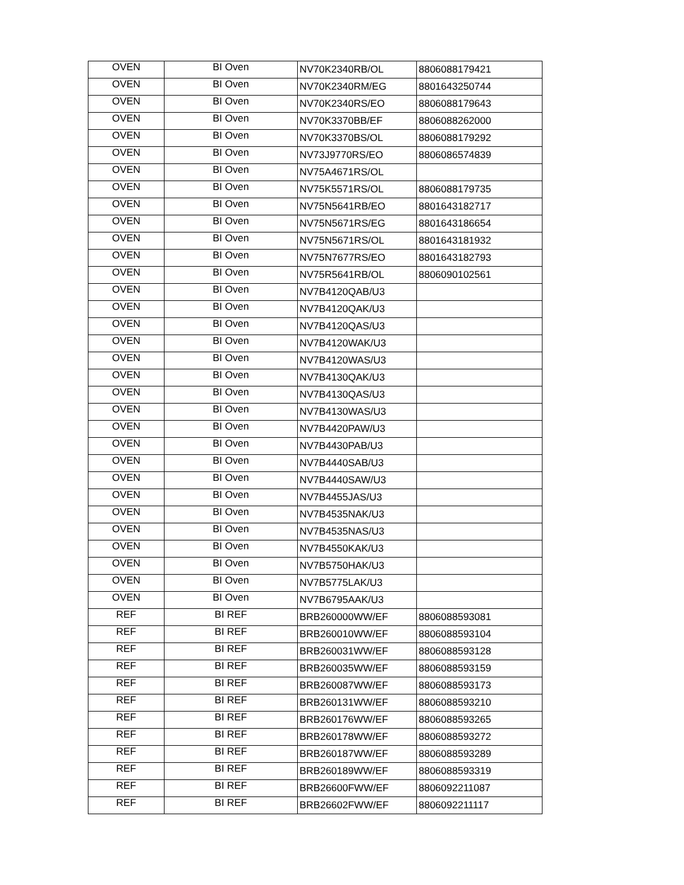| OVEN | BI Oven | NV70K2340RB/OL | 8806088179421 |
| OVEN | BI Oven | NV70K2340RM/EG | 8801643250744 |
| OVEN | BI Oven | NV70K2340RS/EO | 8806088179643 |
| OVEN | BI Oven | NV70K3370BB/EF | 8806088262000 |
| OVEN | BI Oven | NV70K3370BS/OL | 8806088179292 |
| OVEN | BI Oven | NV73J9770RS/EO | 8806086574839 |
| OVEN | BI Oven | NV75A4671RS/OL | |
| OVEN | BI Oven | NV75K5571RS/OL | 8806088179735 |
| OVEN | BI Oven | NV75N5641RB/EO | 8801643182717 |
| OVEN | BI Oven | NV75N5671RS/EG | 8801643186654 |
| OVEN | BI Oven | NV75N5671RS/OL | 8801643181932 |
| OVEN | BI Oven | NV75N7677RS/EO | 8801643182793 |
| OVEN | BI Oven | NV75R5641RB/OL | 8806090102561 |
| OVEN | BI Oven | NV7B4120QAB/U3 | |
| OVEN | BI Oven | NV7B4120QAK/U3 | |
| OVEN | BI Oven | NV7B4120QAS/U3 | |
| OVEN | BI Oven | NV7B4120WAK/U3 | |
| OVEN | BI Oven | NV7B4120WAS/U3 | |
| OVEN | BI Oven | NV7B4130QAK/U3 | |
| OVEN | BI Oven | NV7B4130QAS/U3 | |
| OVEN | BI Oven | NV7B4130WAS/U3 | |
| OVEN | BI Oven | NV7B4420PAW/U3 | |
| OVEN | BI Oven | NV7B4430PAB/U3 | |
| OVEN | BI Oven | NV7B4440SAB/U3 | |
| OVEN | BI Oven | NV7B4440SAW/U3 | |
| OVEN | BI Oven | NV7B4455JAS/U3 | |
| OVEN | BI Oven | NV7B4535NAK/U3 | |
| OVEN | BI Oven | NV7B4535NAS/U3 | |
| OVEN | BI Oven | NV7B4550KAK/U3 | |
| OVEN | BI Oven | NV7B5750HAK/U3 | |
| OVEN | BI Oven | NV7B5775LAK/U3 | |
| OVEN | BI Oven | NV7B6795AAK/U3 | |
| REF | BI REF | BRB260000WW/EF | 8806088593081 |
| REF | BI REF | BRB260010WW/EF | 8806088593104 |
| REF | BI REF | BRB260031WW/EF | 8806088593128 |
| REF | BI REF | BRB260035WW/EF | 8806088593159 |
| REF | BI REF | BRB260087WW/EF | 8806088593173 |
| REF | BI REF | BRB260131WW/EF | 8806088593210 |
| REF | BI REF | BRB260176WW/EF | 8806088593265 |
| REF | BI REF | BRB260178WW/EF | 8806088593272 |
| REF | BI REF | BRB260187WW/EF | 8806088593289 |
| REF | BI REF | BRB260189WW/EF | 8806088593319 |
| REF | BI REF | BRB26600FWW/EF | 8806092211087 |
| REF | BI REF | BRB26602FWW/EF | 8806092211117 |